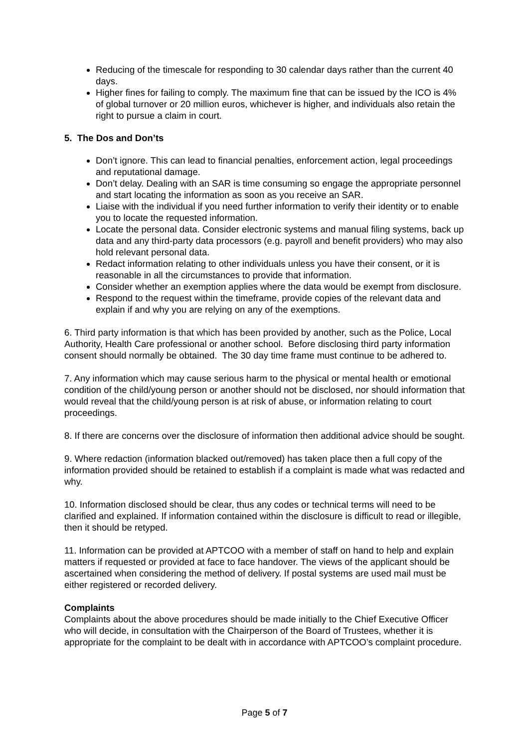Reducing of the timescale for responding to 30 calendar days rather than the current 40 days.
Higher fines for failing to comply. The maximum fine that can be issued by the ICO is 4% of global turnover or 20 million euros, whichever is higher, and individuals also retain the right to pursue a claim in court.
5. The Dos and Don’ts
Don’t ignore. This can lead to financial penalties, enforcement action, legal proceedings and reputational damage.
Don’t delay. Dealing with an SAR is time consuming so engage the appropriate personnel and start locating the information as soon as you receive an SAR.
Liaise with the individual if you need further information to verify their identity or to enable you to locate the requested information.
Locate the personal data. Consider electronic systems and manual filing systems, back up data and any third-party data processors (e.g. payroll and benefit providers) who may also hold relevant personal data.
Redact information relating to other individuals unless you have their consent, or it is reasonable in all the circumstances to provide that information.
Consider whether an exemption applies where the data would be exempt from disclosure.
Respond to the request within the timeframe, provide copies of the relevant data and explain if and why you are relying on any of the exemptions.
6. Third party information is that which has been provided by another, such as the Police, Local Authority, Health Care professional or another school. Before disclosing third party information consent should normally be obtained. The 30 day time frame must continue to be adhered to.
7. Any information which may cause serious harm to the physical or mental health or emotional condition of the child/young person or another should not be disclosed, nor should information that would reveal that the child/young person is at risk of abuse, or information relating to court proceedings.
8. If there are concerns over the disclosure of information then additional advice should be sought.
9. Where redaction (information blacked out/removed) has taken place then a full copy of the information provided should be retained to establish if a complaint is made what was redacted and why.
10. Information disclosed should be clear, thus any codes or technical terms will need to be clarified and explained. If information contained within the disclosure is difficult to read or illegible, then it should be retyped.
11. Information can be provided at APTCOO with a member of staff on hand to help and explain matters if requested or provided at face to face handover. The views of the applicant should be ascertained when considering the method of delivery. If postal systems are used mail must be either registered or recorded delivery.
Complaints
Complaints about the above procedures should be made initially to the Chief Executive Officer who will decide, in consultation with the Chairperson of the Board of Trustees, whether it is appropriate for the complaint to be dealt with in accordance with APTCOO’s complaint procedure.
Page 5 of 7